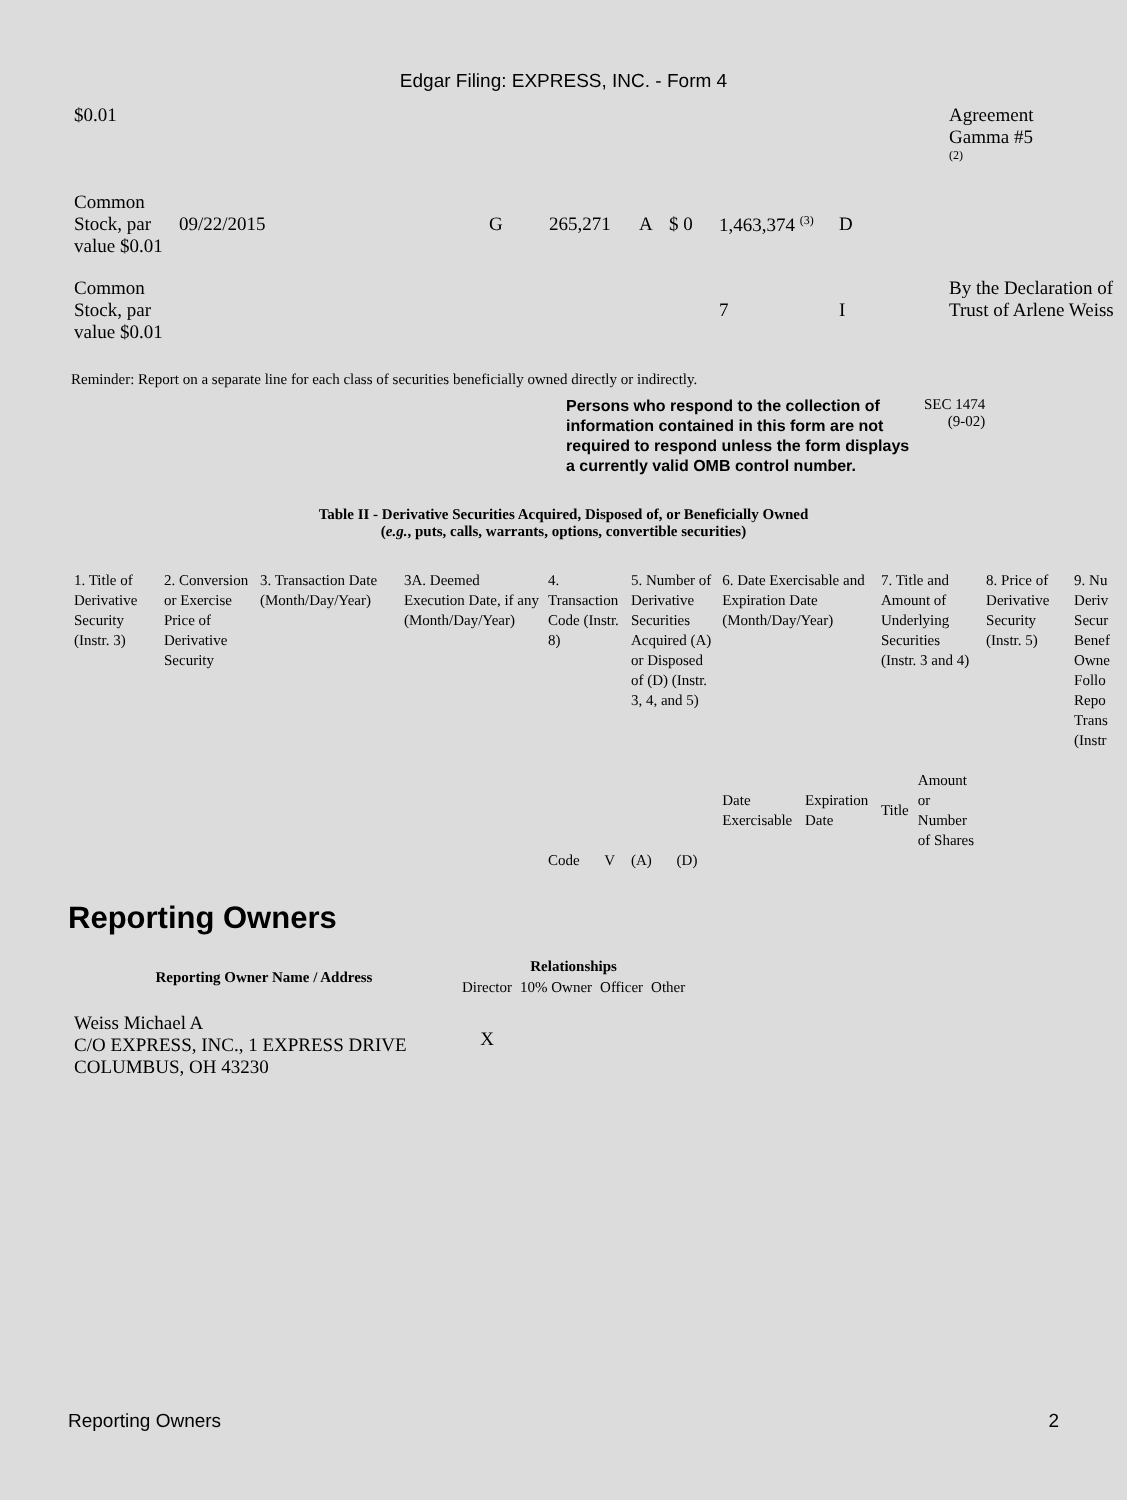Edgar Filing: EXPRESS, INC. - Form 4
| $0.01 | | | | | | | | Agreement Gamma #5 <sup>(2)</sup> |
| Common Stock, par value $0.01 | 09/22/2015 | G | 265,271 | A | $ 0 | 1,463,374 <sup>(3)</sup> | D | |
| Common Stock, par value $0.01 | | | | | | 7 | I | By the Declaration of Trust of Arlene Weiss |
Reminder: Report on a separate line for each class of securities beneficially owned directly or indirectly.
Persons who respond to the collection of information contained in this form are not required to respond unless the form displays a currently valid OMB control number.
SEC 1474
(9-02)
Table II - Derivative Securities Acquired, Disposed of, or Beneficially Owned
(e.g., puts, calls, warrants, options, convertible securities)
| 1. Title of Derivative Security (Instr. 3) | 2. Conversion or Exercise Price of Derivative Security | 3. Transaction Date (Month/Day/Year) | 3A. Deemed Execution Date, if any (Month/Day/Year) | 4. Transaction Code (Instr. 8) | | 5. Number of Derivative Securities Acquired (A) or Disposed of (D) (Instr. 3, 4, and 5) | | 6. Date Exercisable and Expiration Date (Month/Day/Year) | | 7. Title and Amount of Underlying Securities (Instr. 3 and 4) | | 8. Price of Derivative Security (Instr. 5) | 9. Nu Deriv Secur Benef Owne Follo Repo Trans (Instr |
| | | | | Code | V | (A) | (D) | Date Exercisable | Expiration Date | Title | Amount or Number of Shares | | |
Reporting Owners
| Reporting Owner Name / Address | Relationships | | | |
| --- | --- | --- | --- | --- |
| | Director | 10% Owner | Officer | Other |
| Weiss Michael A C/O EXPRESS, INC., 1 EXPRESS DRIVE COLUMBUS, OH 43230 | X | | | |
Reporting Owners 2